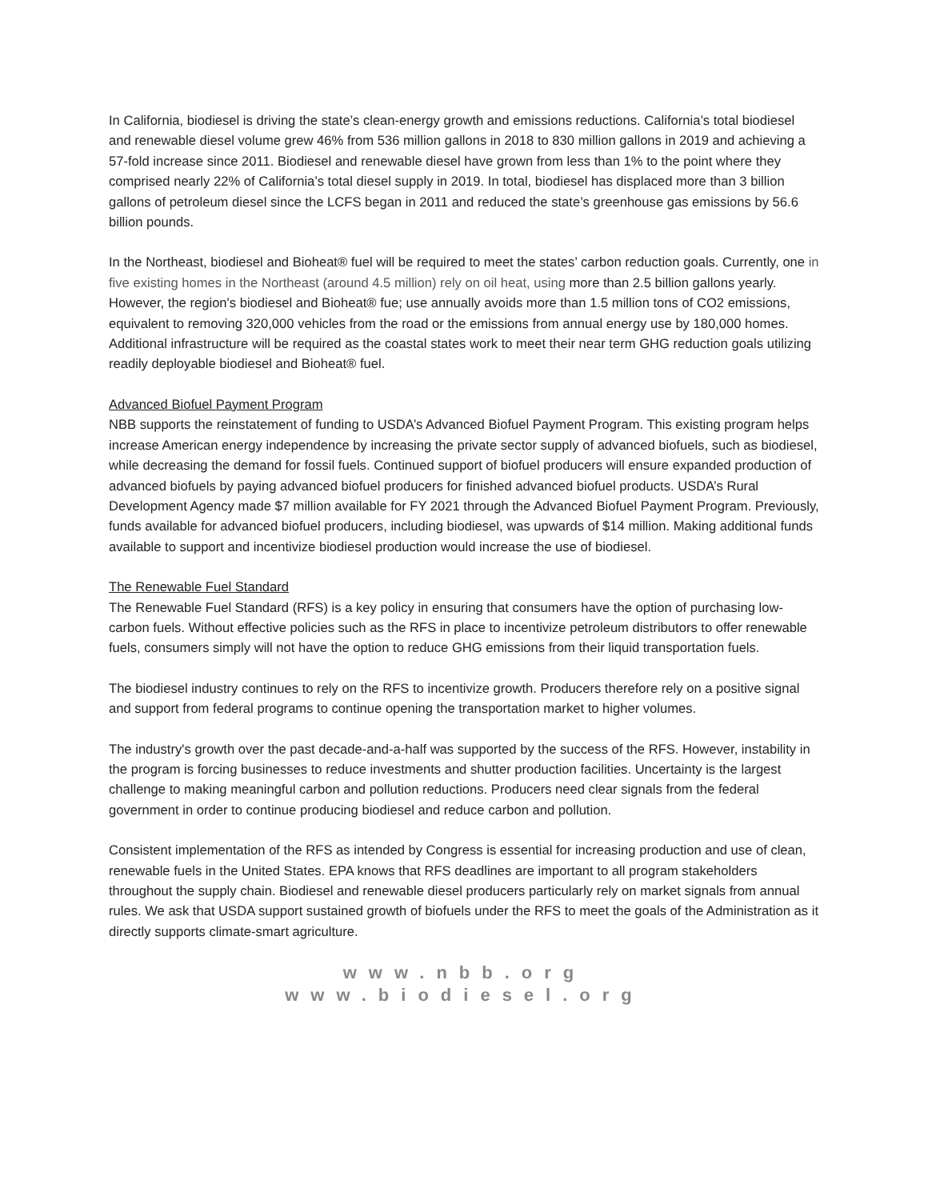In California, biodiesel is driving the state’s clean-energy growth and emissions reductions. California’s total biodiesel and renewable diesel volume grew 46% from 536 million gallons in 2018 to 830 million gallons in 2019 and achieving a 57-fold increase since 2011. Biodiesel and renewable diesel have grown from less than 1% to the point where they comprised nearly 22% of California’s total diesel supply in 2019. In total, biodiesel has displaced more than 3 billion gallons of petroleum diesel since the LCFS began in 2011 and reduced the state’s greenhouse gas emissions by 56.6 billion pounds.
In the Northeast, biodiesel and Bioheat® fuel will be required to meet the states’ carbon reduction goals. Currently, one in five existing homes in the Northeast (around 4.5 million) rely on oil heat, using more than 2.5 billion gallons yearly. However, the region's biodiesel and Bioheat® fue; use annually avoids more than 1.5 million tons of CO2 emissions, equivalent to removing 320,000 vehicles from the road or the emissions from annual energy use by 180,000 homes. Additional infrastructure will be required as the coastal states work to meet their near term GHG reduction goals utilizing readily deployable biodiesel and Bioheat® fuel.
Advanced Biofuel Payment Program
NBB supports the reinstatement of funding to USDA’s Advanced Biofuel Payment Program. This existing program helps increase American energy independence by increasing the private sector supply of advanced biofuels, such as biodiesel, while decreasing the demand for fossil fuels. Continued support of biofuel producers will ensure expanded production of advanced biofuels by paying advanced biofuel producers for finished advanced biofuel products. USDA’s Rural Development Agency made $7 million available for FY 2021 through the Advanced Biofuel Payment Program. Previously, funds available for advanced biofuel producers, including biodiesel, was upwards of $14 million. Making additional funds available to support and incentivize biodiesel production would increase the use of biodiesel.
The Renewable Fuel Standard
The Renewable Fuel Standard (RFS) is a key policy in ensuring that consumers have the option of purchasing low-carbon fuels. Without effective policies such as the RFS in place to incentivize petroleum distributors to offer renewable fuels, consumers simply will not have the option to reduce GHG emissions from their liquid transportation fuels.
The biodiesel industry continues to rely on the RFS to incentivize growth. Producers therefore rely on a positive signal and support from federal programs to continue opening the transportation market to higher volumes.
The industry's growth over the past decade-and-a-half was supported by the success of the RFS. However, instability in the program is forcing businesses to reduce investments and shutter production facilities. Uncertainty is the largest challenge to making meaningful carbon and pollution reductions. Producers need clear signals from the federal government in order to continue producing biodiesel and reduce carbon and pollution.
Consistent implementation of the RFS as intended by Congress is essential for increasing production and use of clean, renewable fuels in the United States. EPA knows that RFS deadlines are important to all program stakeholders throughout the supply chain. Biodiesel and renewable diesel producers particularly rely on market signals from annual rules. We ask that USDA support sustained growth of biofuels under the RFS to meet the goals of the Administration as it directly supports climate-smart agriculture.
www.nbb.org
www.biodiesel.org